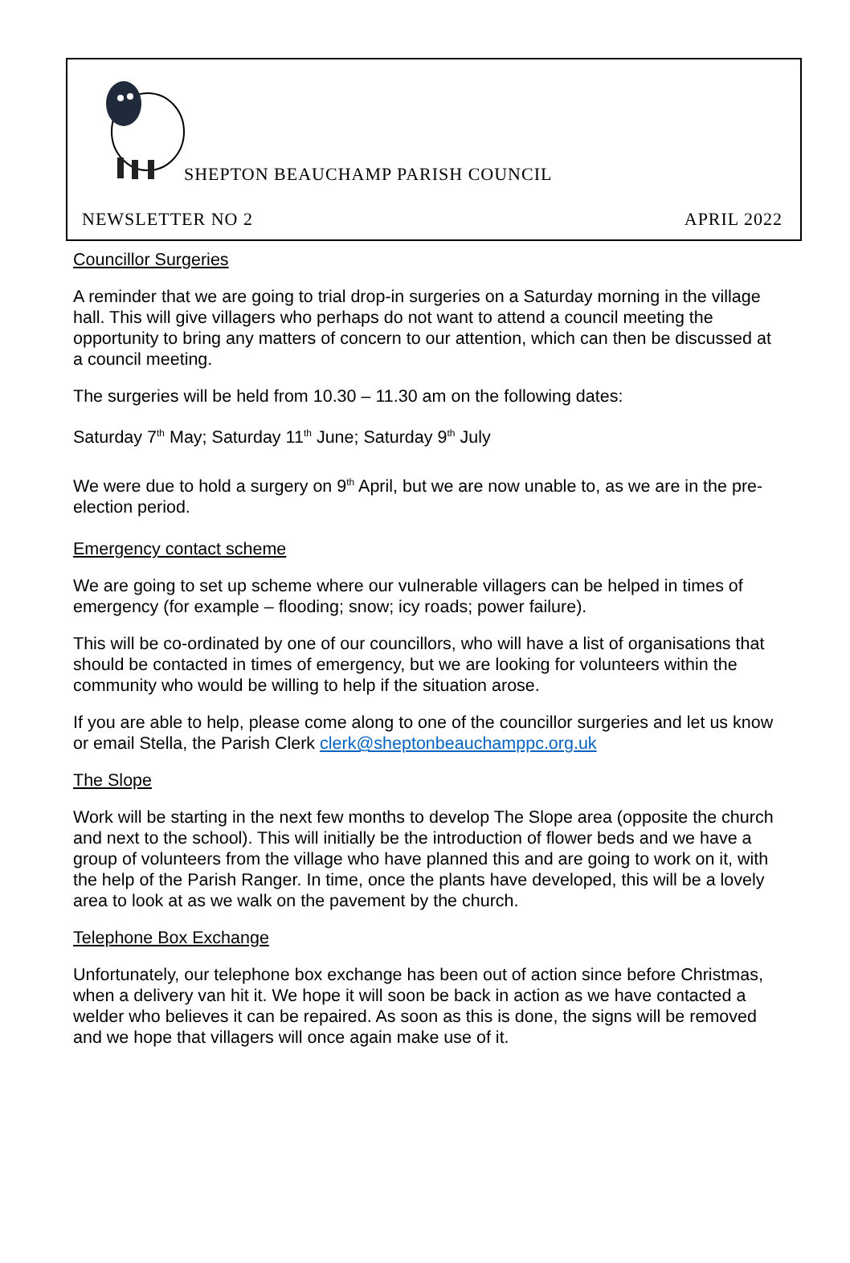SHEPTON BEAUCHAMP PARISH COUNCIL
NEWSLETTER NO 2 APRIL 2022
Councillor Surgeries
A reminder that we are going to trial drop-in surgeries on a Saturday morning in the village hall. This will give villagers who perhaps do not want to attend a council meeting the opportunity to bring any matters of concern to our attention, which can then be discussed at a council meeting.
The surgeries will be held from 10.30 – 11.30 am on the following dates:
Saturday 7<sup>th</sup> May; Saturday 11<sup>th</sup> June; Saturday 9<sup>th</sup> July
We were due to hold a surgery on 9<sup>th</sup> April, but we are now unable to, as we are in the pre-election period.
Emergency contact scheme
We are going to set up scheme where our vulnerable villagers can be helped in times of emergency (for example – flooding; snow; icy roads; power failure).
This will be co-ordinated by one of our councillors, who will have a list of organisations that should be contacted in times of emergency, but we are looking for volunteers within the community who would be willing to help if the situation arose.
If you are able to help, please come along to one of the councillor surgeries and let us know or email Stella, the Parish Clerk clerk@sheptonbeauchamppc.org.uk
The Slope
Work will be starting in the next few months to develop The Slope area (opposite the church and next to the school). This will initially be the introduction of flower beds and we have a group of volunteers from the village who have planned this and are going to work on it, with the help of the Parish Ranger. In time, once the plants have developed, this will be a lovely area to look at as we walk on the pavement by the church.
Telephone Box Exchange
Unfortunately, our telephone box exchange has been out of action since before Christmas, when a delivery van hit it. We hope it will soon be back in action as we have contacted a welder who believes it can be repaired. As soon as this is done, the signs will be removed and we hope that villagers will once again make use of it.